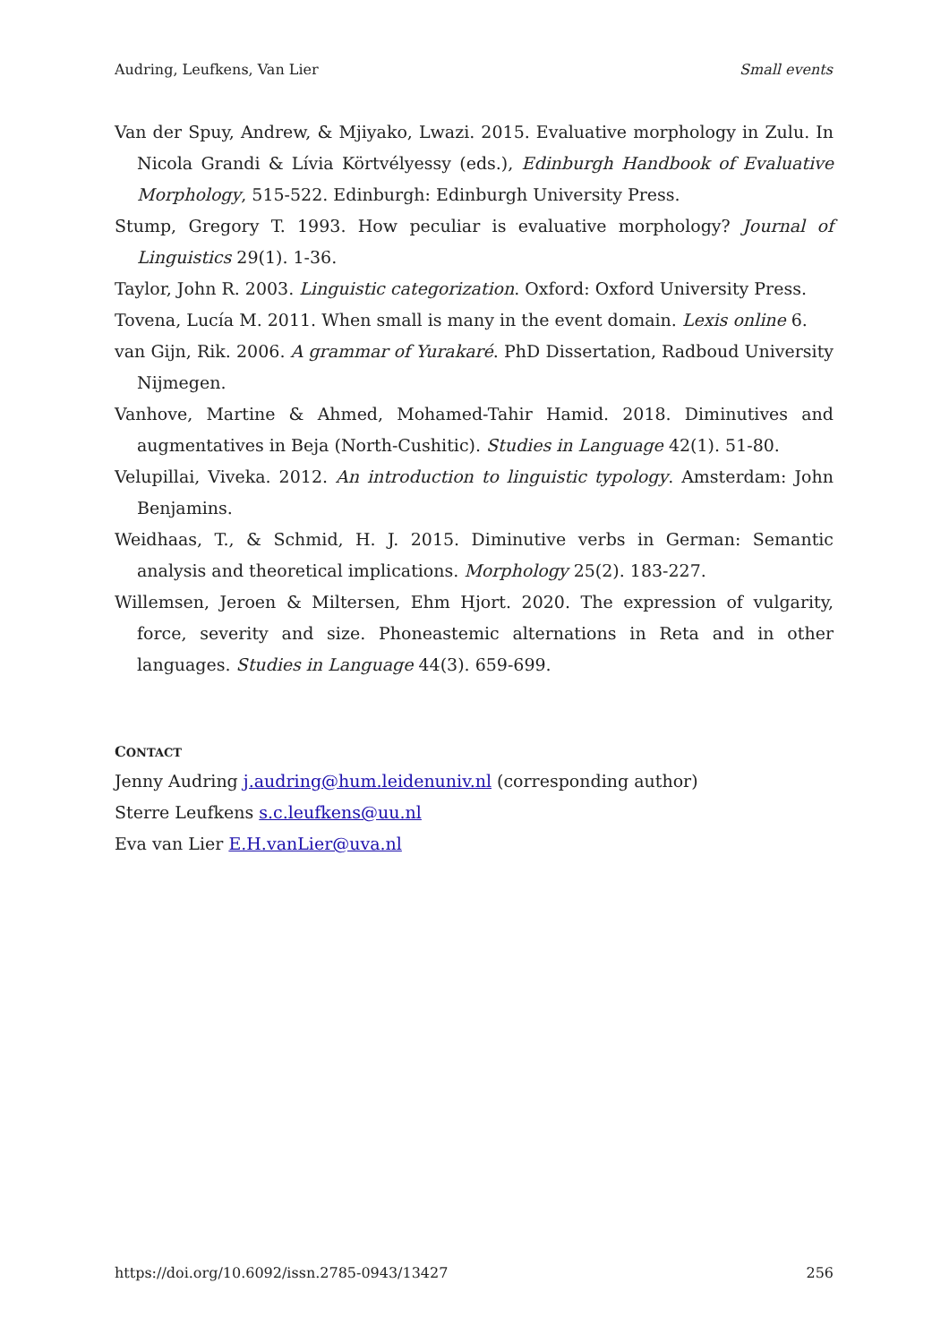Audring, Leufkens, Van Lier Small events
Van der Spuy, Andrew, & Mjiyako, Lwazi. 2015. Evaluative morphology in Zulu. In Nicola Grandi & Lívia Körtvélyessy (eds.), Edinburgh Handbook of Evaluative Morphology, 515-522. Edinburgh: Edinburgh University Press.
Stump, Gregory T. 1993. How peculiar is evaluative morphology? Journal of Linguistics 29(1). 1-36.
Taylor, John R. 2003. Linguistic categorization. Oxford: Oxford University Press.
Tovena, Lucía M. 2011. When small is many in the event domain. Lexis online 6.
van Gijn, Rik. 2006. A grammar of Yurakaré. PhD Dissertation, Radboud University Nijmegen.
Vanhove, Martine & Ahmed, Mohamed-Tahir Hamid. 2018. Diminutives and augmentatives in Beja (North-Cushitic). Studies in Language 42(1). 51-80.
Velupillai, Viveka. 2012. An introduction to linguistic typology. Amsterdam: John Benjamins.
Weidhaas, T., & Schmid, H. J. 2015. Diminutive verbs in German: Semantic analysis and theoretical implications. Morphology 25(2). 183-227.
Willemsen, Jeroen & Miltersen, Ehm Hjort. 2020. The expression of vulgarity, force, severity and size. Phoneastemic alternations in Reta and in other languages. Studies in Language 44(3). 659-699.
CONTACT
Jenny Audring j.audring@hum.leidenuniv.nl (corresponding author)
Sterre Leufkens s.c.leufkens@uu.nl
Eva van Lier E.H.vanLier@uva.nl
https://doi.org/10.6092/issn.2785-0943/13427 256